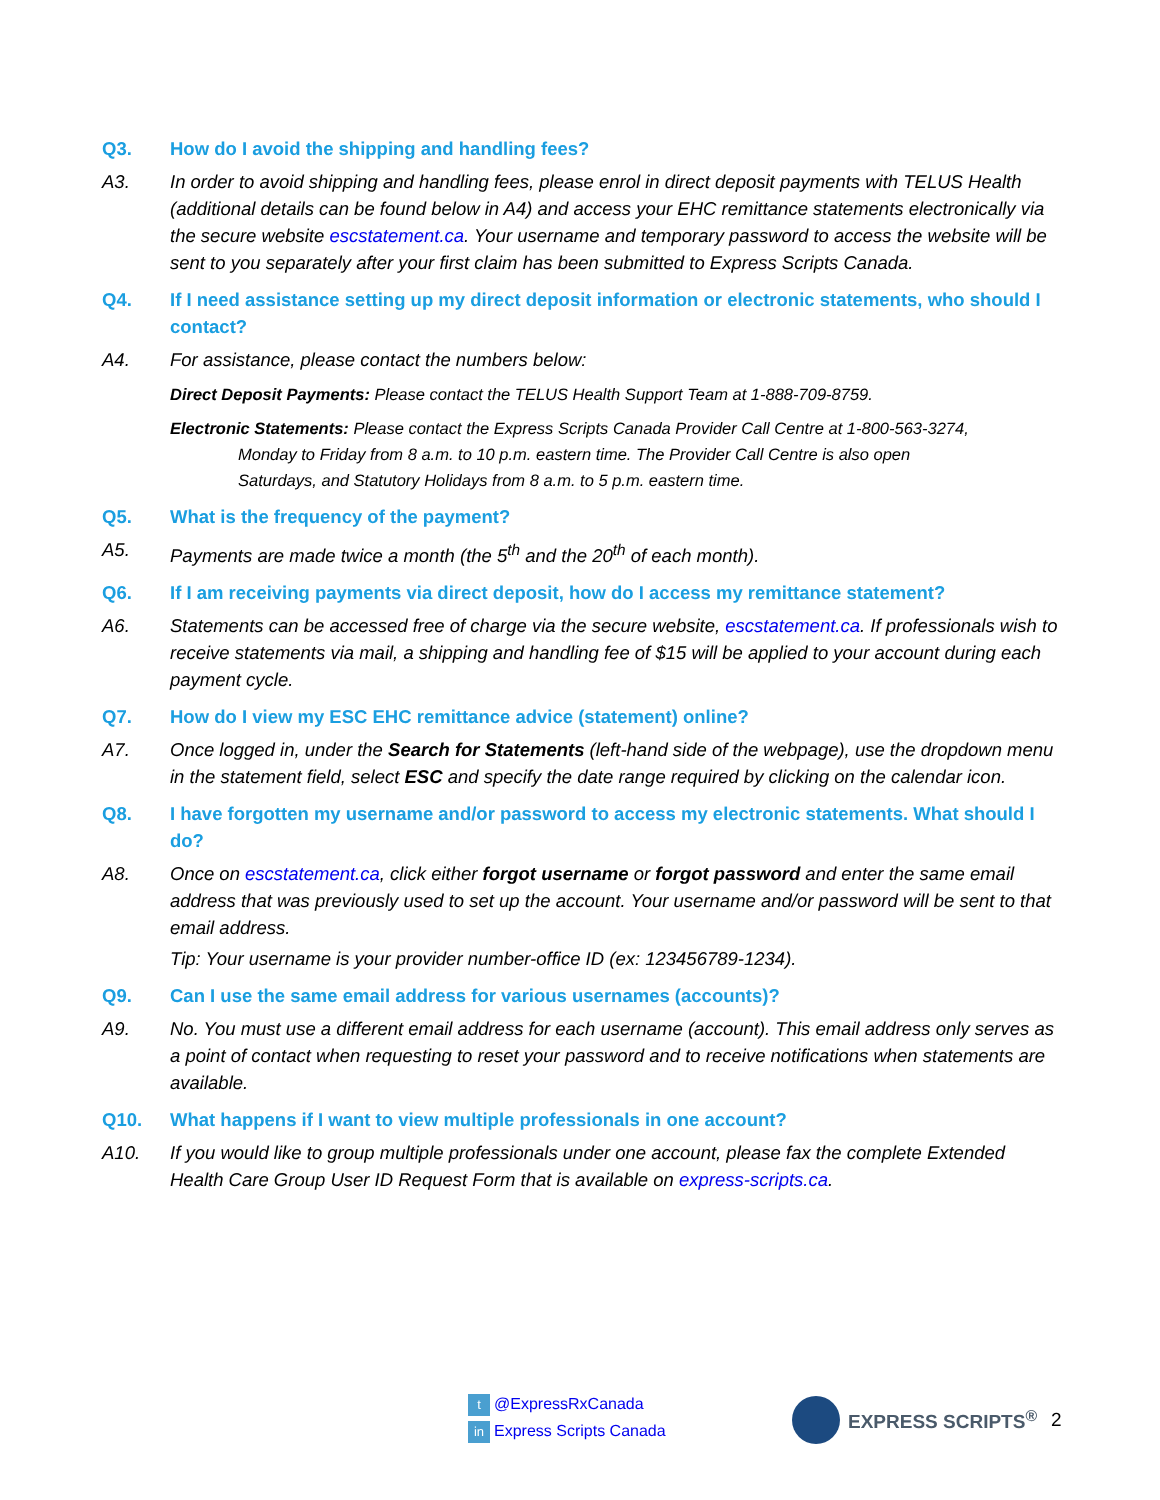Q3. How do I avoid the shipping and handling fees?
A3. In order to avoid shipping and handling fees, please enrol in direct deposit payments with TELUS Health (additional details can be found below in A4) and access your EHC remittance statements electronically via the secure website escstatement.ca. Your username and temporary password to access the website will be sent to you separately after your first claim has been submitted to Express Scripts Canada.
Q4. If I need assistance setting up my direct deposit information or electronic statements, who should I contact?
A4. For assistance, please contact the numbers below:
Direct Deposit Payments: Please contact the TELUS Health Support Team at 1-888-709-8759.
Electronic Statements: Please contact the Express Scripts Canada Provider Call Centre at 1-800-563-3274,
Monday to Friday from 8 a.m. to 10 p.m. eastern time. The Provider Call Centre is also open
Saturdays, and Statutory Holidays from 8 a.m. to 5 p.m. eastern time.
Q5. What is the frequency of the payment?
A5. Payments are made twice a month (the 5<sup>th</sup> and the 20<sup>th</sup> of each month).
Q6. If I am receiving payments via direct deposit, how do I access my remittance statement?
A6. Statements can be accessed free of charge via the secure website, escstatement.ca. If professionals wish to receive statements via mail, a shipping and handling fee of $15 will be applied to your account during each payment cycle.
Q7. How do I view my ESC EHC remittance advice (statement) online?
A7. Once logged in, under the Search for Statements (left-hand side of the webpage), use the dropdown menu in the statement field, select ESC and specify the date range required by clicking on the calendar icon.
Q8. I have forgotten my username and/or password to access my electronic statements. What should I do?
A8. Once on escstatement.ca, click either forgot username or forgot password and enter the same email address that was previously used to set up the account. Your username and/or password will be sent to that email address.
Tip: Your username is your provider number-office ID (ex: 123456789-1234).
Q9. Can I use the same email address for various usernames (accounts)?
A9. No. You must use a different email address for each username (account). This email address only serves as a point of contact when requesting to reset your password and to receive notifications when statements are available.
Q10. What happens if I want to view multiple professionals in one account?
A10. If you would like to group multiple professionals under one account, please fax the complete Extended Health Care Group User ID Request Form that is available on express-scripts.ca.
t @ExpressRxCanada
in Express Scripts Canada
EXPRESS SCRIPTS<sup>®</sup> 2